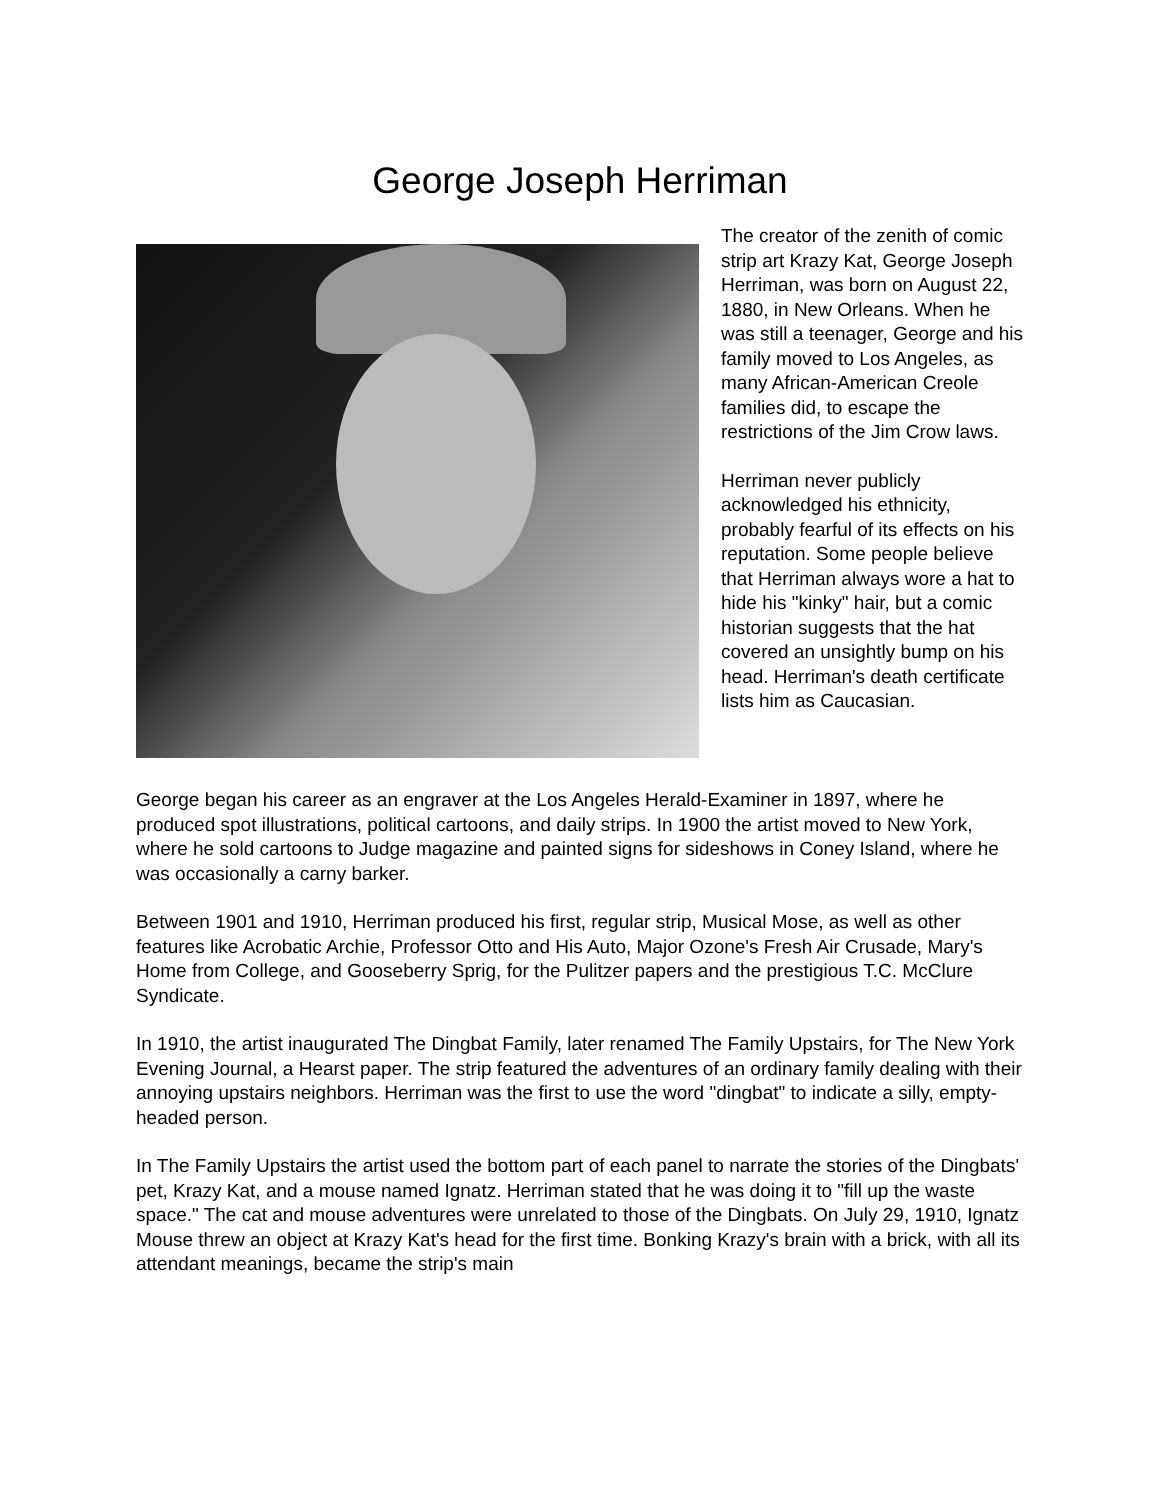George Joseph Herriman
The creator of the zenith of comic strip art Krazy Kat, George Joseph Herriman, was born on August 22, 1880, in New Orleans. When he was still a teenager, George and his family moved to Los Angeles, as many African-American Creole families did, to escape the restrictions of the Jim Crow laws.
Herriman never publicly acknowledged his ethnicity, probably fearful of its effects on his reputation. Some people believe that Herriman always wore a hat to hide his "kinky" hair, but a comic historian suggests that the hat covered an unsightly bump on his head. Herriman's death certificate lists him as Caucasian.
George began his career as an engraver at the Los Angeles Herald-Examiner in 1897, where he produced spot illustrations, political cartoons, and daily strips. In 1900 the artist moved to New York, where he sold cartoons to Judge magazine and painted signs for sideshows in Coney Island, where he was occasionally a carny barker.
Between 1901 and 1910, Herriman produced his first, regular strip, Musical Mose, as well as other features like Acrobatic Archie, Professor Otto and His Auto, Major Ozone's Fresh Air Crusade, Mary's Home from College, and Gooseberry Sprig, for the Pulitzer papers and the prestigious T.C. McClure Syndicate.
In 1910, the artist inaugurated The Dingbat Family, later renamed The Family Upstairs, for The New York Evening Journal, a Hearst paper. The strip featured the adventures of an ordinary family dealing with their annoying upstairs neighbors. Herriman was the first to use the word "dingbat" to indicate a silly, empty-headed person.
In The Family Upstairs the artist used the bottom part of each panel to narrate the stories of the Dingbats' pet, Krazy Kat, and a mouse named Ignatz. Herriman stated that he was doing it to "fill up the waste space." The cat and mouse adventures were unrelated to those of the Dingbats. On July 29, 1910, Ignatz Mouse threw an object at Krazy Kat's head for the first time. Bonking Krazy's brain with a brick, with all its attendant meanings, became the strip's main